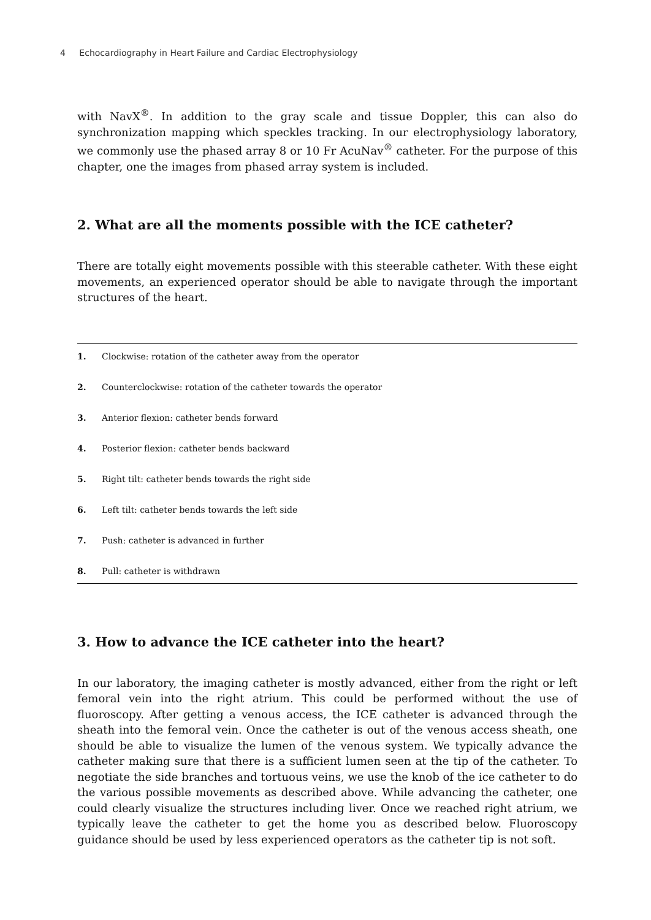4 Echocardiography in Heart Failure and Cardiac Electrophysiology
with NavX<sup>®</sup>. In addition to the gray scale and tissue Doppler, this can also do synchronization mapping which speckles tracking. In our electrophysiology laboratory, we commonly use the phased array 8 or 10 Fr AcuNav<sup>®</sup> catheter. For the purpose of this chapter, one the images from phased array system is included.
2. What are all the moments possible with the ICE catheter?
There are totally eight movements possible with this steerable catheter. With these eight movements, an experienced operator should be able to navigate through the important structures of the heart.
| 1. | Clockwise: rotation of the catheter away from the operator |
| 2. | Counterclockwise: rotation of the catheter towards the operator |
| 3. | Anterior flexion: catheter bends forward |
| 4. | Posterior flexion: catheter bends backward |
| 5. | Right tilt: catheter bends towards the right side |
| 6. | Left tilt: catheter bends towards the left side |
| 7. | Push: catheter is advanced in further |
| 8. | Pull: catheter is withdrawn |
3. How to advance the ICE catheter into the heart?
In our laboratory, the imaging catheter is mostly advanced, either from the right or left femoral vein into the right atrium. This could be performed without the use of fluoroscopy. After getting a venous access, the ICE catheter is advanced through the sheath into the femoral vein. Once the catheter is out of the venous access sheath, one should be able to visualize the lumen of the venous system. We typically advance the catheter making sure that there is a sufficient lumen seen at the tip of the catheter. To negotiate the side branches and tortuous veins, we use the knob of the ice catheter to do the various possible movements as described above. While advancing the catheter, one could clearly visualize the structures including liver. Once we reached right atrium, we typically leave the catheter to get the home you as described below. Fluoroscopy guidance should be used by less experienced operators as the catheter tip is not soft.